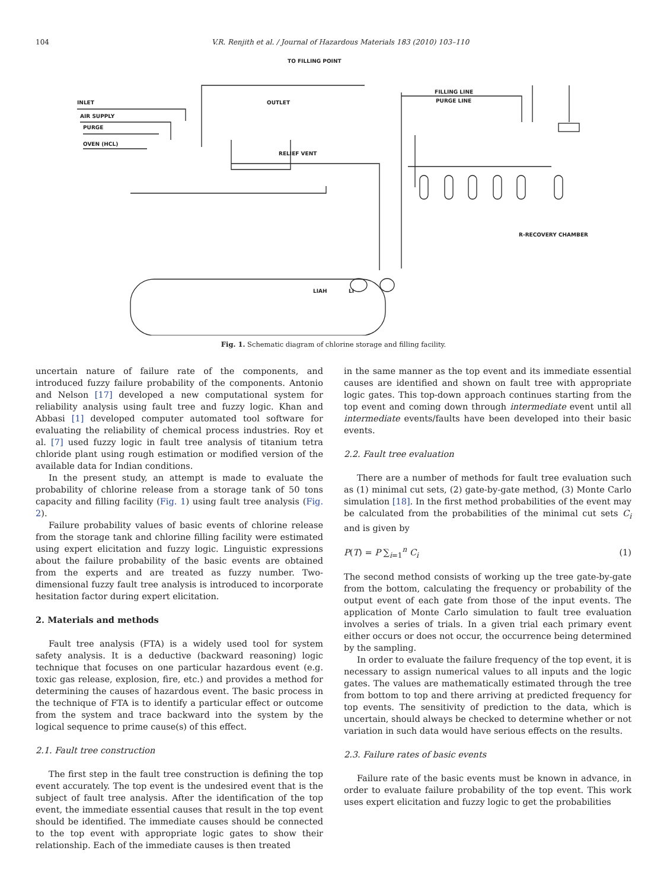104 V.R. Renjith et al. / Journal of Hazardous Materials 183 (2010) 103–110
TO FILLING POINT
INLET
AIR SUPPLY
PURGE
OVEN (HCL)
OUTLET
RELIEF VENT
FILLING LINE
PURGE LINE
R-RECOVERY CHAMBER
LIAH
LI
Fig. 1. Schematic diagram of chlorine storage and filling facility.
uncertain nature of failure rate of the components, and introduced fuzzy failure probability of the components. Antonio and Nelson [17] developed a new computational system for reliability analysis using fault tree and fuzzy logic. Khan and Abbasi [1] developed computer automated tool software for evaluating the reliability of chemical process industries. Roy et al. [7] used fuzzy logic in fault tree analysis of titanium tetra chloride plant using rough estimation or modified version of the available data for Indian conditions.
In the present study, an attempt is made to evaluate the probability of chlorine release from a storage tank of 50 tons capacity and filling facility (Fig. 1) using fault tree analysis (Fig. 2).
Failure probability values of basic events of chlorine release from the storage tank and chlorine filling facility were estimated using expert elicitation and fuzzy logic. Linguistic expressions about the failure probability of the basic events are obtained from the experts and are treated as fuzzy number. Two-dimensional fuzzy fault tree analysis is introduced to incorporate hesitation factor during expert elicitation.
2. Materials and methods
Fault tree analysis (FTA) is a widely used tool for system safety analysis. It is a deductive (backward reasoning) logic technique that focuses on one particular hazardous event (e.g. toxic gas release, explosion, fire, etc.) and provides a method for determining the causes of hazardous event. The basic process in the technique of FTA is to identify a particular effect or outcome from the system and trace backward into the system by the logical sequence to prime cause(s) of this effect.
2.1. Fault tree construction
The first step in the fault tree construction is defining the top event accurately. The top event is the undesired event that is the subject of fault tree analysis. After the identification of the top event, the immediate essential causes that result in the top event should be identified. The immediate causes should be connected to the top event with appropriate logic gates to show their relationship. Each of the immediate causes is then treated
in the same manner as the top event and its immediate essential causes are identified and shown on fault tree with appropriate logic gates. This top-down approach continues starting from the top event and coming down through intermediate event until all intermediate events/faults have been developed into their basic events.
2.2. Fault tree evaluation
There are a number of methods for fault tree evaluation such as (1) minimal cut sets, (2) gate-by-gate method, (3) Monte Carlo simulation [18]. In the first method probabilities of the event may be calculated from the probabilities of the minimal cut sets C<sub>i</sub> and is given by
P(T) = P ∑<sub>i=1</sub><sup>n</sup> C<sub>i</sub> (1)
The second method consists of working up the tree gate-by-gate from the bottom, calculating the frequency or probability of the output event of each gate from those of the input events. The application of Monte Carlo simulation to fault tree evaluation involves a series of trials. In a given trial each primary event either occurs or does not occur, the occurrence being determined by the sampling.
In order to evaluate the failure frequency of the top event, it is necessary to assign numerical values to all inputs and the logic gates. The values are mathematically estimated through the tree from bottom to top and there arriving at predicted frequency for top events. The sensitivity of prediction to the data, which is uncertain, should always be checked to determine whether or not variation in such data would have serious effects on the results.
2.3. Failure rates of basic events
Failure rate of the basic events must be known in advance, in order to evaluate failure probability of the top event. This work uses expert elicitation and fuzzy logic to get the probabilities